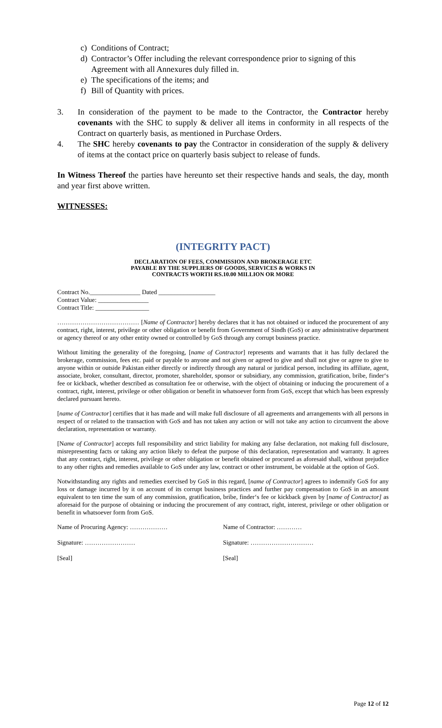c) Conditions of Contract;
d) Contractor’s Offer including the relevant correspondence prior to signing of this
Agreement with all Annexures duly filled in.
e) The specifications of the items; and
f) Bill of Quantity with prices.
3. In consideration of the payment to be made to the Contractor, the Contractor hereby covenants with the SHC to supply & deliver all items in conformity in all respects of the Contract on quarterly basis, as mentioned in Purchase Orders.
4. The SHC hereby covenants to pay the Contractor in consideration of the supply & delivery of items at the contact price on quarterly basis subject to release of funds.
In Witness Thereof the parties have hereunto set their respective hands and seals, the day, month and year first above written.
WITNESSES:
(INTEGRITY PACT)
DECLARATION OF FEES, COMMISSION AND BROKERAGE ETC
PAYABLE BY THE SUPPLIERS OF GOODS, SERVICES & WORKS IN
CONTRACTS WORTH RS.10.00 MILLION OR MORE
Contract No.________________ Dated __________________
Contract Value: ________________
Contract Title: _________________
………………………………… [Name of Contractor] hereby declares that it has not obtained or induced the procurement of any contract, right, interest, privilege or other obligation or benefit from Government of Sindh (GoS) or any administrative department or agency thereof or any other entity owned or controlled by GoS through any corrupt business practice.
Without limiting the generality of the foregoing, [name of Contractor] represents and warrants that it has fully declared the brokerage, commission, fees etc. paid or payable to anyone and not given or agreed to give and shall not give or agree to give to anyone within or outside Pakistan either directly or indirectly through any natural or juridical person, including its affiliate, agent, associate, broker, consultant, director, promoter, shareholder, sponsor or subsidiary, any commission, gratification, bribe, finder‘s fee or kickback, whether described as consultation fee or otherwise, with the object of obtaining or inducing the procurement of a contract, right, interest, privilege or other obligation or benefit in whatsoever form from GoS, except that which has been expressly declared pursuant hereto.
[name of Contractor] certifies that it has made and will make full disclosure of all agreements and arrangements with all persons in respect of or related to the transaction with GoS and has not taken any action or will not take any action to circumvent the above declaration, representation or warranty.
[Name of Contractor] accepts full responsibility and strict liability for making any false declaration, not making full disclosure, misrepresenting facts or taking any action likely to defeat the purpose of this declaration, representation and warranty. It agrees that any contract, right, interest, privilege or other obligation or benefit obtained or procured as aforesaid shall, without prejudice to any other rights and remedies available to GoS under any law, contract or other instrument, be voidable at the option of GoS.
Notwithstanding any rights and remedies exercised by GoS in this regard, [name of Contractor] agrees to indemnify GoS for any loss or damage incurred by it on account of its corrupt business practices and further pay compensation to GoS in an amount equivalent to ten time the sum of any commission, gratification, bribe, finder‘s fee or kickback given by [name of Contractor] as aforesaid for the purpose of obtaining or inducing the procurement of any contract, right, interest, privilege or other obligation or benefit in whatsoever form from GoS.
Name of Procuring Agency: ………………
Name of Contractor: …………
Signature: …………………… Signature: …………………………
[Seal] [Seal]
Page 12 of 12